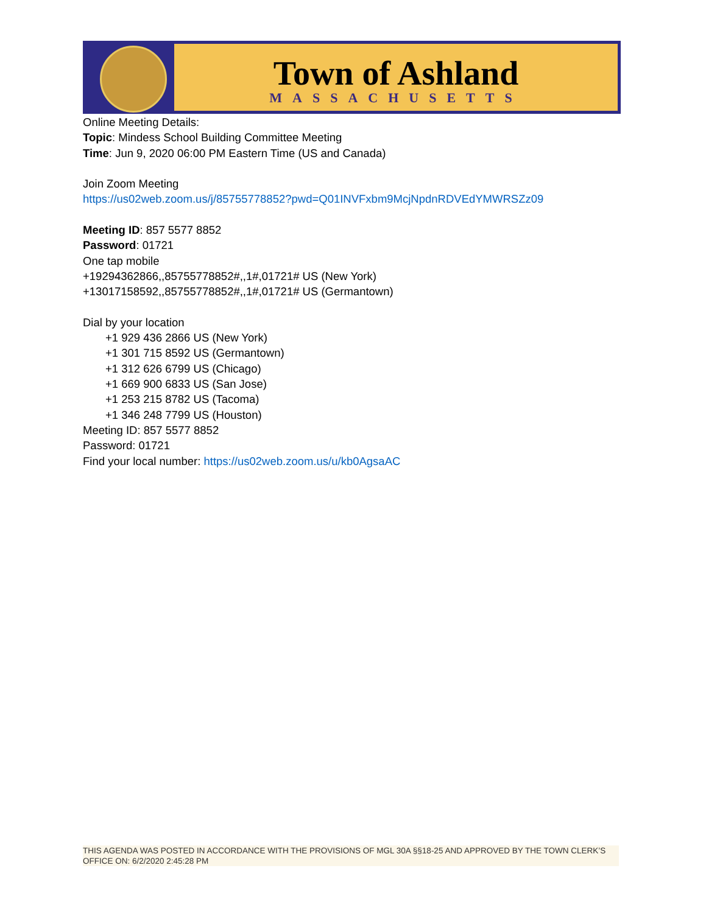Town of Ashland
MASSACHUSETTS
Online Meeting Details:
Topic: Mindess School Building Committee Meeting
Time: Jun 9, 2020 06:00 PM Eastern Time (US and Canada)
Join Zoom Meeting
https://us02web.zoom.us/j/85755778852?pwd=Q01INVFxbm9McjNpdnRDVEdYMWRSZz09
Meeting ID: 857 5577 8852
Password: 01721
One tap mobile
+19294362866,,85755778852#,,1#,01721# US (New York)
+13017158592,,85755778852#,,1#,01721# US (Germantown)
Dial by your location
+1 929 436 2866 US (New York)
+1 301 715 8592 US (Germantown)
+1 312 626 6799 US (Chicago)
+1 669 900 6833 US (San Jose)
+1 253 215 8782 US (Tacoma)
+1 346 248 7799 US (Houston)
Meeting ID: 857 5577 8852
Password: 01721
Find your local number: https://us02web.zoom.us/u/kb0AgsaAC
THIS AGENDA WAS POSTED IN ACCORDANCE WITH THE PROVISIONS OF MGL 30A §§18-25 AND APPROVED BY THE TOWN CLERK’S OFFICE ON: 6/2/2020 2:45:28 PM